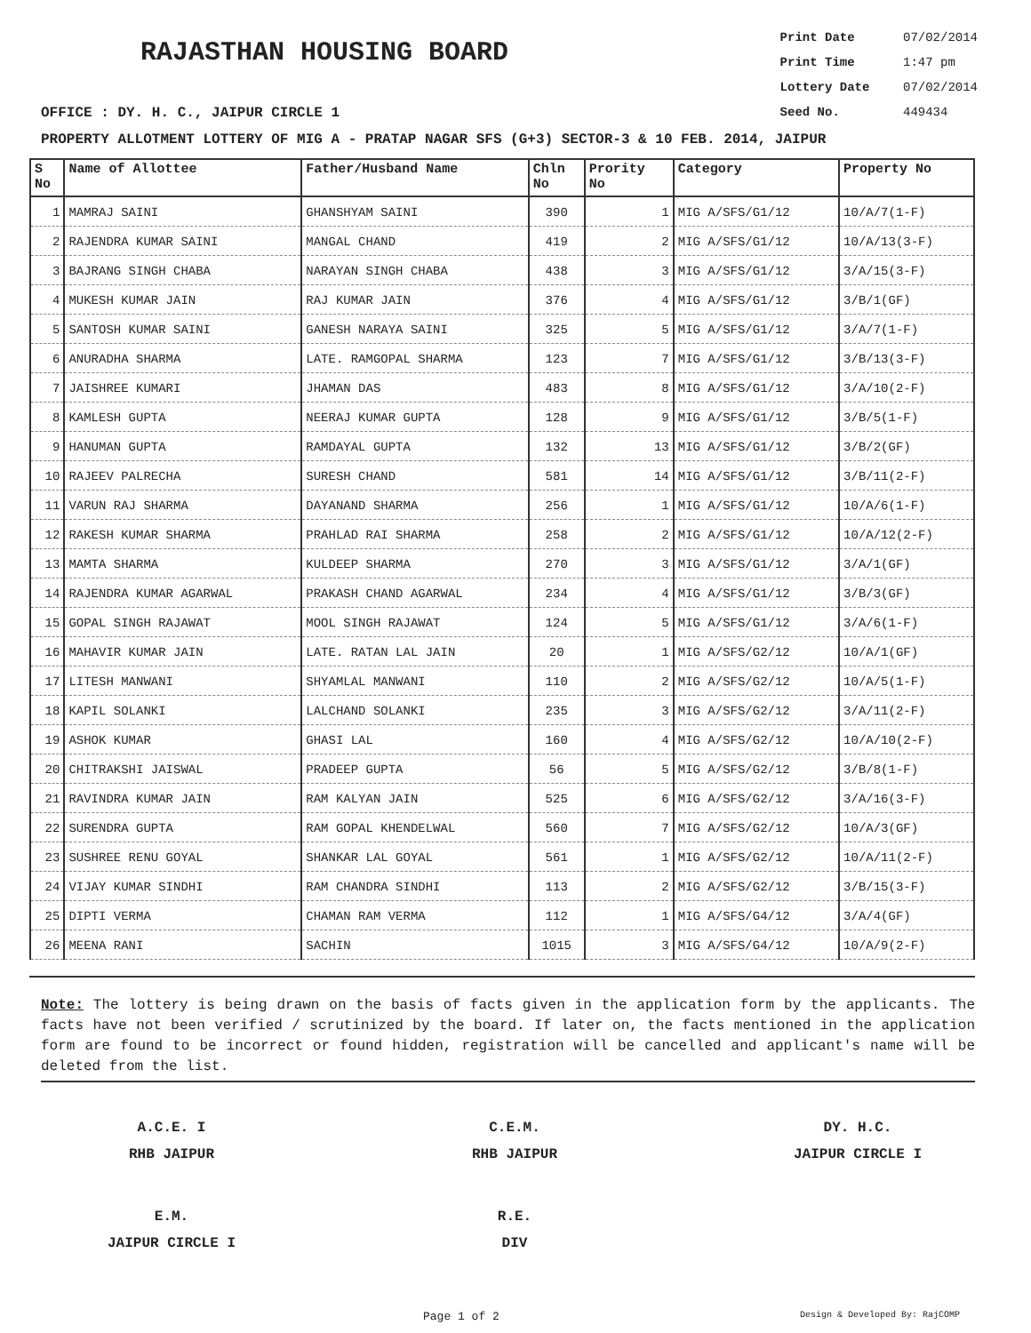RAJASTHAN HOUSING BOARD
Print Date 07/02/2014
Print Time 1:47 pm
Lottery Date 07/02/2014
Seed No. 449434
OFFICE : DY. H. C., JAIPUR CIRCLE 1
PROPERTY ALLOTMENT LOTTERY OF MIG A - PRATAP NAGAR SFS (G+3) SECTOR-3 & 10 FEB. 2014, JAIPUR
| S No | Name of Allottee | Father/Husband Name | Chln No | Prority No | Category | Property No |
| --- | --- | --- | --- | --- | --- | --- |
| 1 | MAMRAJ SAINI | GHANSHYAM SAINI | 390 | 1 | MIG A/SFS/G1/12 | 10/A/7(1-F) |
| 2 | RAJENDRA KUMAR SAINI | MANGAL CHAND | 419 | 2 | MIG A/SFS/G1/12 | 10/A/13(3-F) |
| 3 | BAJRANG SINGH CHABA | NARAYAN SINGH CHABA | 438 | 3 | MIG A/SFS/G1/12 | 3/A/15(3-F) |
| 4 | MUKESH KUMAR JAIN | RAJ KUMAR JAIN | 376 | 4 | MIG A/SFS/G1/12 | 3/B/1(GF) |
| 5 | SANTOSH KUMAR SAINI | GANESH NARAYA SAINI | 325 | 5 | MIG A/SFS/G1/12 | 3/A/7(1-F) |
| 6 | ANURADHA SHARMA | LATE. RAMGOPAL SHARMA | 123 | 7 | MIG A/SFS/G1/12 | 3/B/13(3-F) |
| 7 | JAISHREE KUMARI | JHAMAN DAS | 483 | 8 | MIG A/SFS/G1/12 | 3/A/10(2-F) |
| 8 | KAMLESH GUPTA | NEERAJ KUMAR GUPTA | 128 | 9 | MIG A/SFS/G1/12 | 3/B/5(1-F) |
| 9 | HANUMAN GUPTA | RAMDAYAL GUPTA | 132 | 13 | MIG A/SFS/G1/12 | 3/B/2(GF) |
| 10 | RAJEEV PALRECHA | SURESH CHAND | 581 | 14 | MIG A/SFS/G1/12 | 3/B/11(2-F) |
| 11 | VARUN RAJ SHARMA | DAYANAND SHARMA | 256 | 1 | MIG A/SFS/G1/12 | 10/A/6(1-F) |
| 12 | RAKESH KUMAR SHARMA | PRAHLAD RAI SHARMA | 258 | 2 | MIG A/SFS/G1/12 | 10/A/12(2-F) |
| 13 | MAMTA SHARMA | KULDEEP SHARMA | 270 | 3 | MIG A/SFS/G1/12 | 3/A/1(GF) |
| 14 | RAJENDRA KUMAR AGARWAL | PRAKASH CHAND AGARWAL | 234 | 4 | MIG A/SFS/G1/12 | 3/B/3(GF) |
| 15 | GOPAL SINGH RAJAWAT | MOOL SINGH RAJAWAT | 124 | 5 | MIG A/SFS/G1/12 | 3/A/6(1-F) |
| 16 | MAHAVIR KUMAR JAIN | LATE. RATAN LAL JAIN | 20 | 1 | MIG A/SFS/G2/12 | 10/A/1(GF) |
| 17 | LITESH MANWANI | SHYAMLAL MANWANI | 110 | 2 | MIG A/SFS/G2/12 | 10/A/5(1-F) |
| 18 | KAPIL SOLANKI | LALCHAND SOLANKI | 235 | 3 | MIG A/SFS/G2/12 | 3/A/11(2-F) |
| 19 | ASHOK KUMAR | GHASI LAL | 160 | 4 | MIG A/SFS/G2/12 | 10/A/10(2-F) |
| 20 | CHITRAKSHI JAISWAL | PRADEEP GUPTA | 56 | 5 | MIG A/SFS/G2/12 | 3/B/8(1-F) |
| 21 | RAVINDRA KUMAR JAIN | RAM KALYAN JAIN | 525 | 6 | MIG A/SFS/G2/12 | 3/A/16(3-F) |
| 22 | SURENDRA GUPTA | RAM GOPAL KHENDELWAL | 560 | 7 | MIG A/SFS/G2/12 | 10/A/3(GF) |
| 23 | SUSHREE RENU GOYAL | SHANKAR LAL GOYAL | 561 | 1 | MIG A/SFS/G2/12 | 10/A/11(2-F) |
| 24 | VIJAY KUMAR SINDHI | RAM CHANDRA SINDHI | 113 | 2 | MIG A/SFS/G2/12 | 3/B/15(3-F) |
| 25 | DIPTI VERMA | CHAMAN RAM VERMA | 112 | 1 | MIG A/SFS/G4/12 | 3/A/4(GF) |
| 26 | MEENA RANI | SACHIN | 1015 | 3 | MIG A/SFS/G4/12 | 10/A/9(2-F) |
Note: The lottery is being drawn on the basis of facts given in the application form by the applicants. The facts have not been verified / scrutinized by the board. If later on, the facts mentioned in the application form are found to be incorrect or found hidden, registration will be cancelled and applicant's name will be deleted from the list.
A.C.E. I
RHB JAIPUR
C.E.M.
RHB JAIPUR
DY. H.C.
JAIPUR CIRCLE I
E.M.
JAIPUR CIRCLE I
R.E.
DIV
Page 1 of 2 Design & Developed By: RajCOMP